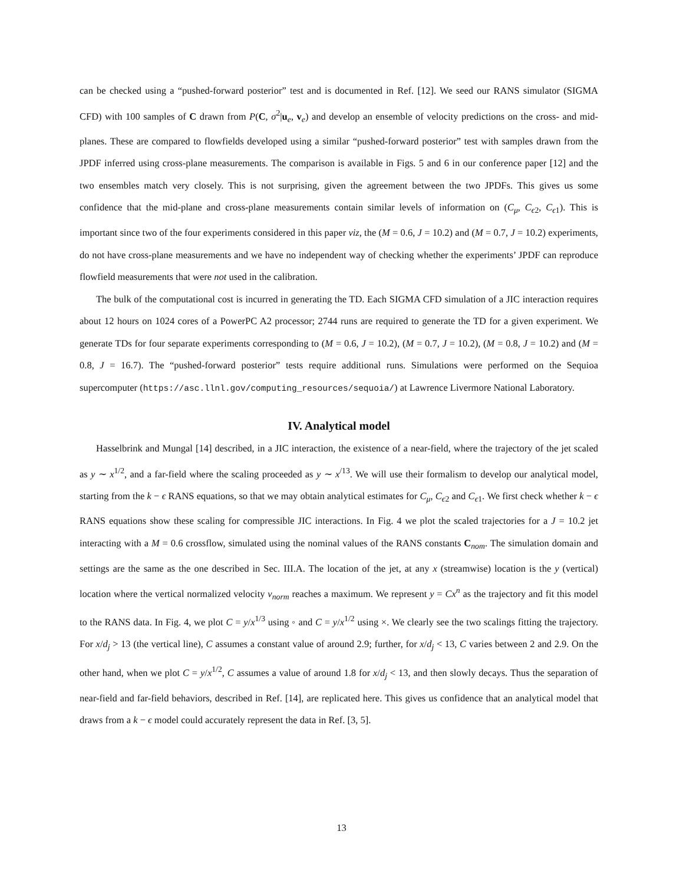can be checked using a “pushed-forward posterior” test and is documented in Ref. [12]. We seed our RANS simulator (SIGMA CFD) with 100 samples of C drawn from P(C, σ<sup>2</sup>|u<sub>e</sub>, v<sub>e</sub>) and develop an ensemble of velocity predictions on the cross- and mid-planes. These are compared to flowfields developed using a similar “pushed-forward posterior” test with samples drawn from the JPDF inferred using cross-plane measurements. The comparison is available in Figs. 5 and 6 in our conference paper [12] and the two ensembles match very closely. This is not surprising, given the agreement between the two JPDFs. This gives us some confidence that the mid-plane and cross-plane measurements contain similar levels of information on (C<sub>μ</sub>, C<sub>ϵ2</sub>, C<sub>ϵ1</sub>). This is important since two of the four experiments considered in this paper viz, the (M = 0.6, J = 10.2) and (M = 0.7, J = 10.2) experiments, do not have cross-plane measurements and we have no independent way of checking whether the experiments’ JPDF can reproduce flowfield measurements that were not used in the calibration.
The bulk of the computational cost is incurred in generating the TD. Each SIGMA CFD simulation of a JIC interaction requires about 12 hours on 1024 cores of a PowerPC A2 processor; 2744 runs are required to generate the TD for a given experiment. We generate TDs for four separate experiments corresponding to (M = 0.6, J = 10.2), (M = 0.7, J = 10.2), (M = 0.8, J = 10.2) and (M = 0.8, J = 16.7). The “pushed-forward posterior” tests require additional runs. Simulations were performed on the Sequioa supercomputer (https://asc.llnl.gov/computing_resources/sequoia/) at Lawrence Livermore National Laboratory.
IV. Analytical model
Hasselbrink and Mungal [14] described, in a JIC interaction, the existence of a near-field, where the trajectory of the jet scaled as y ∼ x<sup>1/2</sup>, and a far-field where the scaling proceeded as y ∼ x<sup>/13</sup>. We will use their formalism to develop our analytical model, starting from the k − ϵ RANS equations, so that we may obtain analytical estimates for C<sub>μ</sub>, C<sub>ϵ2</sub> and C<sub>ϵ1</sub>. We first check whether k − ϵ RANS equations show these scaling for compressible JIC interactions. In Fig. 4 we plot the scaled trajectories for a J = 10.2 jet interacting with a M = 0.6 crossflow, simulated using the nominal values of the RANS constants C<sub>nom</sub>. The simulation domain and settings are the same as the one described in Sec. III.A. The location of the jet, at any x (streamwise) location is the y (vertical) location where the vertical normalized velocity v<sub>norm</sub> reaches a maximum. We represent y = Cx<sup>n</sup> as the trajectory and fit this model to the RANS data. In Fig. 4, we plot C = y/x<sup>1/3</sup> using ◦ and C = y/x<sup>1/2</sup> using ×. We clearly see the two scalings fitting the trajectory. For x/d<sub>j</sub> > 13 (the vertical line), C assumes a constant value of around 2.9; further, for x/d<sub>j</sub> < 13, C varies between 2 and 2.9. On the other hand, when we plot C = y/x<sup>1/2</sup>, C assumes a value of around 1.8 for x/d<sub>j</sub> < 13, and then slowly decays. Thus the separation of near-field and far-field behaviors, described in Ref. [14], are replicated here. This gives us confidence that an analytical model that draws from a k − ϵ model could accurately represent the data in Ref. [3, 5].
13